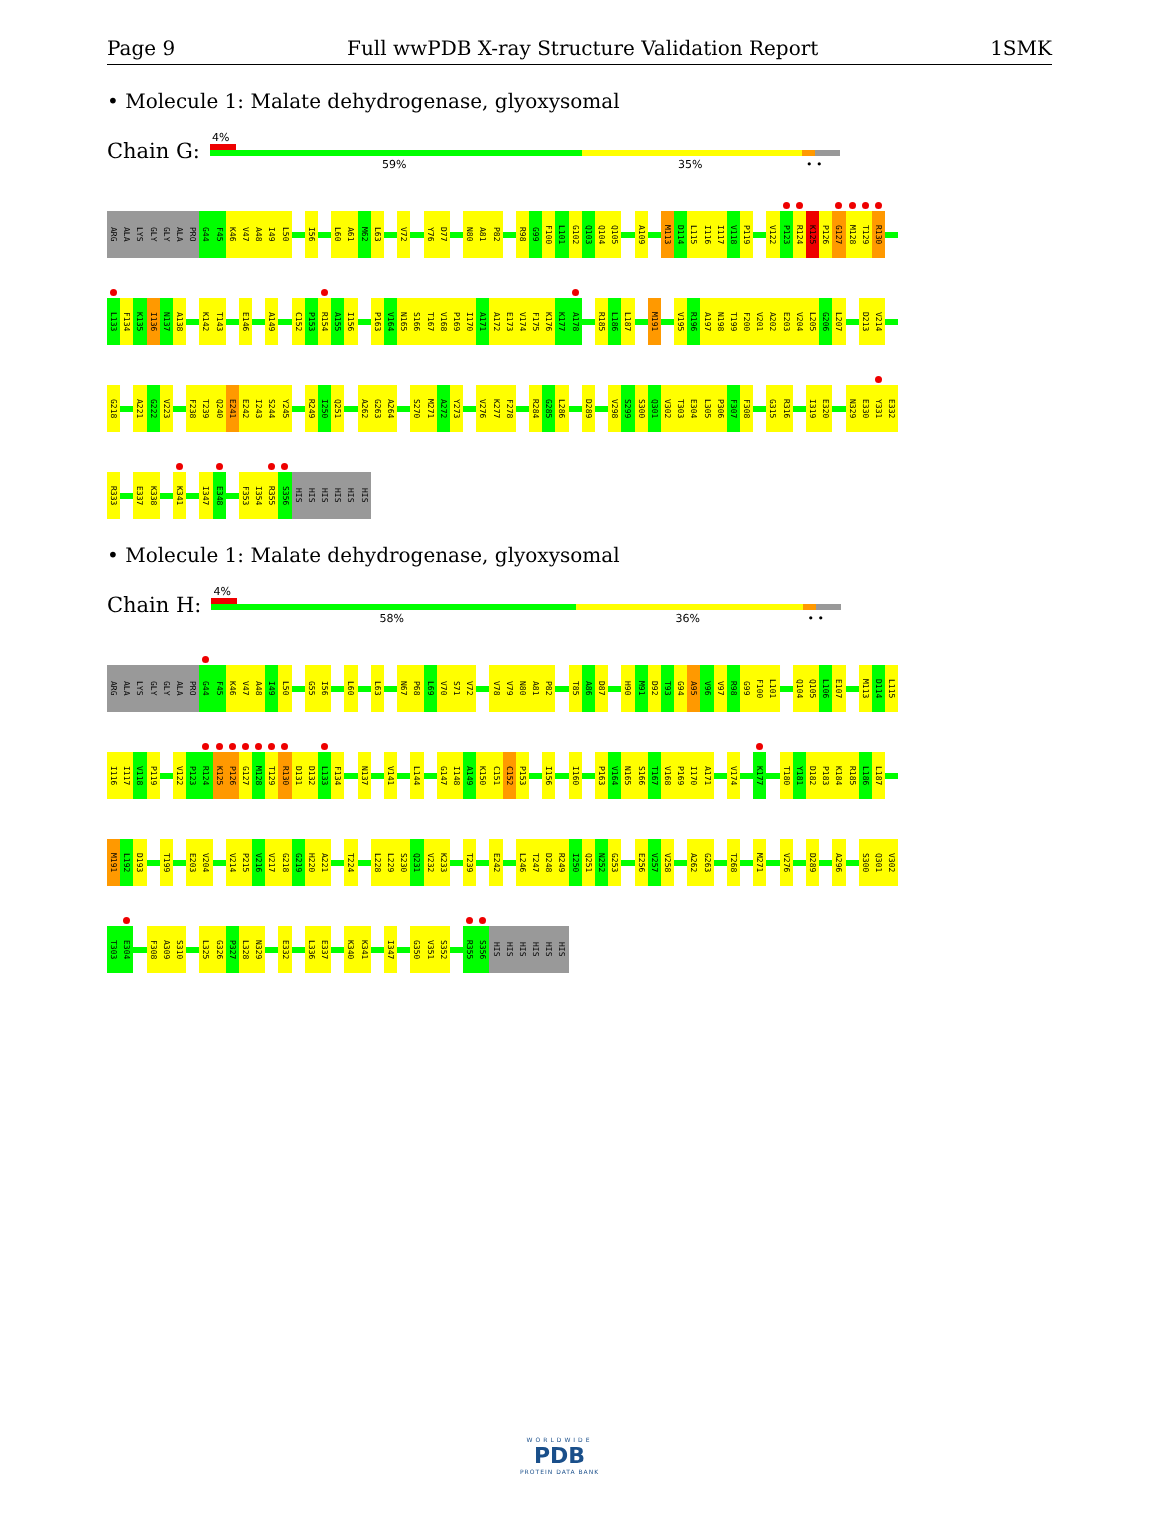Page 9 Full wwPDB X-ray Structure Validation Report 1SMK
• Molecule 1: Malate dehydrogenase, glyoxysomal
Chain G:
4%
59% 35% • •
ARG
ALA
LYS
GLY
GLY
ALA
PRO
G44
F45
K46
V47
A48
I49
L50
I56
L60
A61
M62
L63
V72
Y76
D77
N80
A81
P82
R98
G99
F100
L101
G102
Q103
Q104
Q105
A109
M113
D114
L115
I116
I117
V118
P119
V122
P123
R124
K125
P126
G127
M128
T129
R130
L133
F134
K135
I136
N137
A138
K142
T143
E146
A149
C152
P153
R154
A155
I156
P163
V164
N165
S166
T167
V168
P169
I170
A171
A172
E173
V174
F175
K176
K177
A178
R185
L186
L187
M191
V195
R196
A197
N198
T199
F200
V201
A202
E203
V204
L205
G206
L207
D213
V214
G218
A221
G222
V223
F238
T239
Q240
E241
E242
I243
S244
Y245
R249
I250
Q251
A262
G263
A264
S270
M271
A272
Y273
V276
K277
F278
R284
G285
L286
D289
V298
S299
S300
Q301
V302
T303
E304
L305
P306
F307
F308
G315
R316
I319
E320
N329
E330
Y331
E332
R333
E337
K338
K341
I347
E348
F353
I354
R355
S356
HIS
HIS
HIS
HIS
HIS
HIS
• Molecule 1: Malate dehydrogenase, glyoxysomal
Chain H:
4%
58% 36% • •
ARG
ALA
LYS
GLY
GLY
ALA
PRO
G44
F45
K46
V47
A48
I49
L50
G55
I56
L60
L63
N67
P68
L69
V70
S71
V72
V78
V79
N80
A81
P82
T85
A86
D87
H90
M91
D92
T93
G94
A95
V96
V97
R98
G99
F100
L101
Q104
Q105
L106
E107
M113
D114
L115
I116
I117
V118
P119
V122
P123
R124
K125
P126
G127
M128
T129
R130
D131
D132
L133
F134
N137
V141
L144
G147
I148
A149
K150
C151
C152
P153
I156
I160
P163
V164
N165
S166
T167
V168
P169
I170
A171
V174
K177
T180
Y181
D182
P183
K184
R185
L186
L187
M191
L192
D193
T199
E203
V204
V214
P215
V216
V217
G218
G219
H220
A221
T224
L228
L229
S230
Q231
V232
K233
T239
E242
L246
T247
D248
R249
I250
Q251
N252
G253
E256
V257
V258
A262
G263
T268
M271
V276
D289
A296
S300
Q301
V302
T303
E304
F308
A309
S310
L325
G326
P327
L328
N329
E332
L336
E337
K340
K341
I347
G350
V351
S352
R355
S356
HIS
HIS
HIS
HIS
HIS
HIS
WORLDWIDE
PDB
PROTEIN DATA BANK